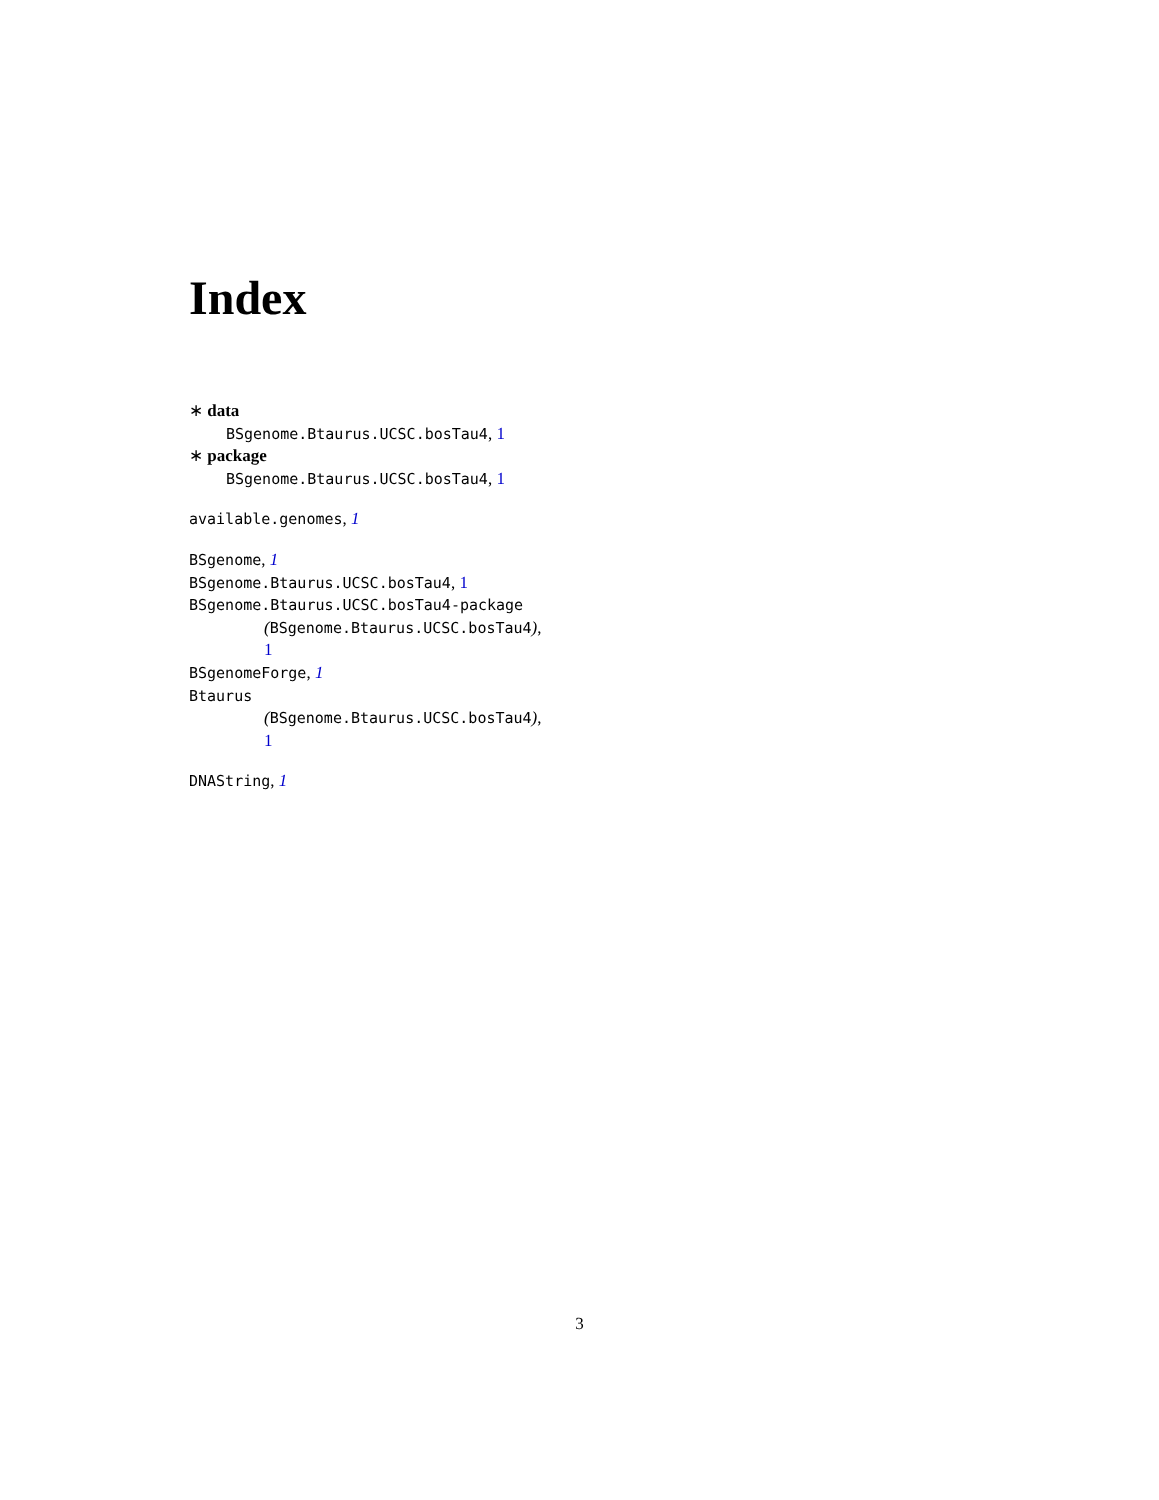Index
∗ data
BSgenome.Btaurus.UCSC.bosTau4, 1
∗ package
BSgenome.Btaurus.UCSC.bosTau4, 1
available.genomes, 1
BSgenome, 1
BSgenome.Btaurus.UCSC.bosTau4, 1
BSgenome.Btaurus.UCSC.bosTau4-package
(BSgenome.Btaurus.UCSC.bosTau4),
1
BSgenomeForge, 1
Btaurus
(BSgenome.Btaurus.UCSC.bosTau4),
1
DNAString, 1
3